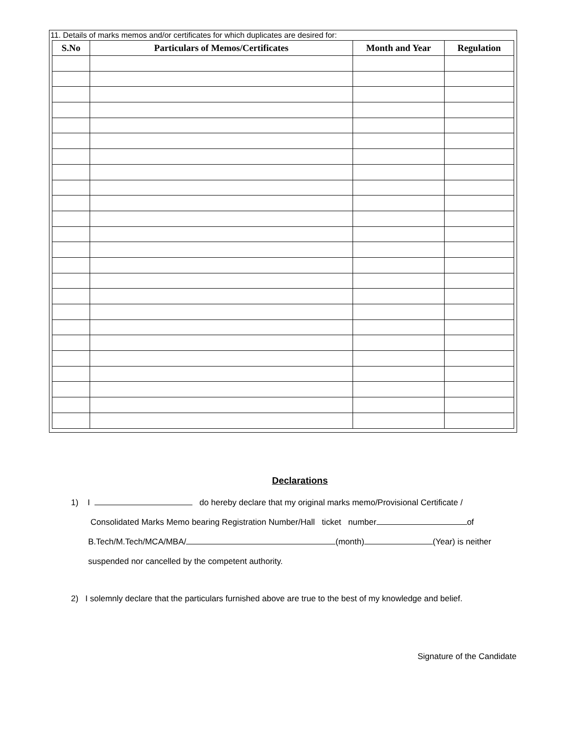11. Details of marks memos and/or certificates for which duplicates are desired for:
| S.No | Particulars of Memos/Certificates | Month and Year | Regulation |
| --- | --- | --- | --- |
Declarations
1) I do hereby declare that my original marks memo/Provisional Certificate /
Consolidated Marks Memo bearing Registration Number/Hall ticket number of
B.Tech/M.Tech/MCA/MBA/ (month) (Year) is neither
suspended nor cancelled by the competent authority.
2) I solemnly declare that the particulars furnished above are true to the best of my knowledge and belief.
Signature of the Candidate